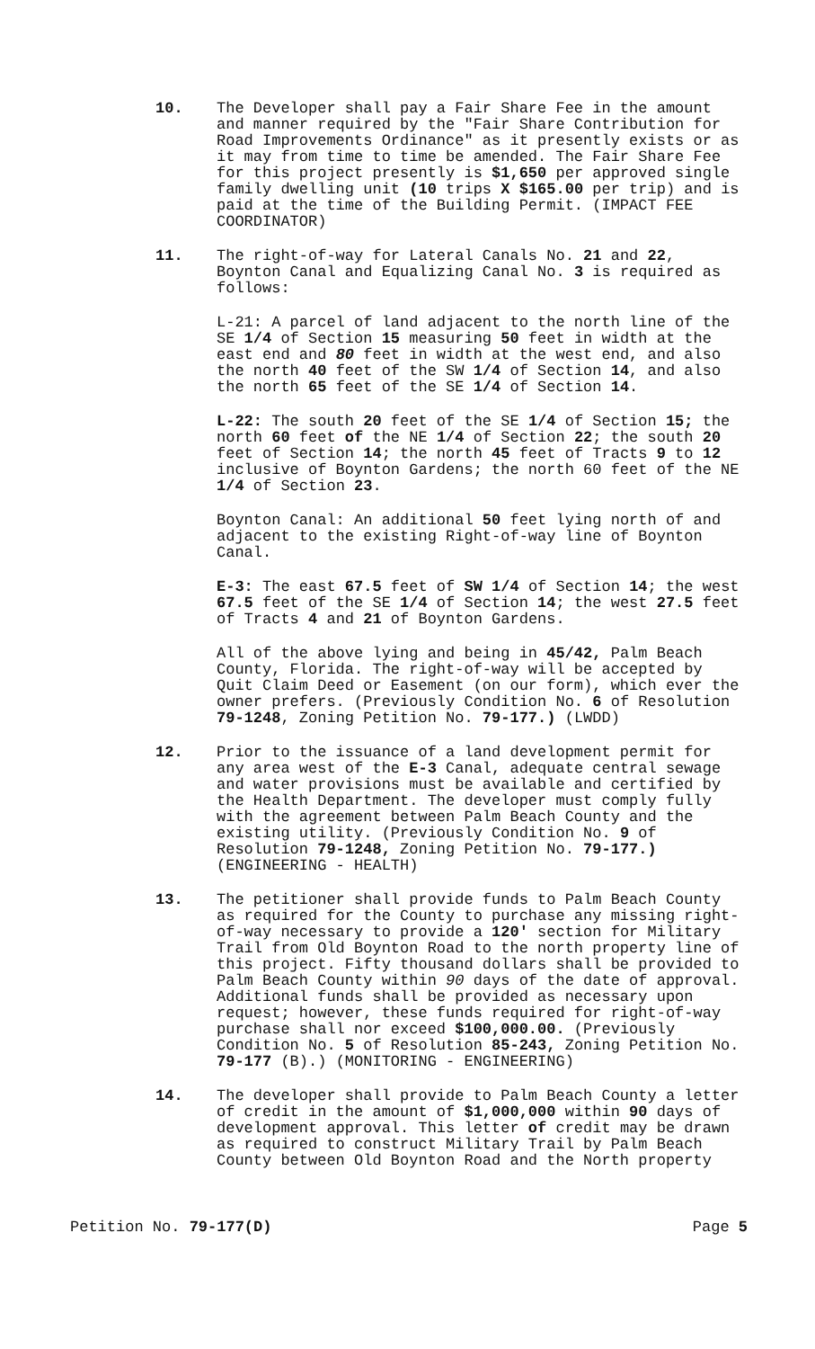10. The Developer shall pay a Fair Share Fee in the amount and manner required by the "Fair Share Contribution for Road Improvements Ordinance" as it presently exists or as it may from time to time be amended. The Fair Share Fee for this project presently is $1,650 per approved single family dwelling unit (10 trips X $165.00 per trip) and is paid at the time of the Building Permit. (IMPACT FEE COORDINATOR)
11. The right-of-way for Lateral Canals No. 21 and 22, Boynton Canal and Equalizing Canal No. 3 is required as follows:
L-21: A parcel of land adjacent to the north line of the SE 1/4 of Section 15 measuring 50 feet in width at the east end and 80 feet in width at the west end, and also the north 40 feet of the SW 1/4 of Section 14, and also the north 65 feet of the SE 1/4 of Section 14.
L-22: The south 20 feet of the SE 1/4 of Section 15; the north 60 feet of the NE 1/4 of Section 22; the south 20 feet of Section 14; the north 45 feet of Tracts 9 to 12 inclusive of Boynton Gardens; the north 60 feet of the NE 1/4 of Section 23.
Boynton Canal: An additional 50 feet lying north of and adjacent to the existing Right-of-way line of Boynton Canal.
E-3: The east 67.5 feet of SW 1/4 of Section 14; the west 67.5 feet of the SE 1/4 of Section 14; the west 27.5 feet of Tracts 4 and 21 of Boynton Gardens.
All of the above lying and being in 45/42, Palm Beach County, Florida. The right-of-way will be accepted by Quit Claim Deed or Easement (on our form), which ever the owner prefers. (Previously Condition No. 6 of Resolution 79-1248, Zoning Petition No. 79-177.) (LWDD)
12. Prior to the issuance of a land development permit for any area west of the E-3 Canal, adequate central sewage and water provisions must be available and certified by the Health Department. The developer must comply fully with the agreement between Palm Beach County and the existing utility. (Previously Condition No. 9 of Resolution 79-1248, Zoning Petition No. 79-177.) (ENGINEERING - HEALTH)
13. The petitioner shall provide funds to Palm Beach County as required for the County to purchase any missing right-of-way necessary to provide a 120' section for Military Trail from Old Boynton Road to the north property line of this project. Fifty thousand dollars shall be provided to Palm Beach County within 90 days of the date of approval. Additional funds shall be provided as necessary upon request; however, these funds required for right-of-way purchase shall nor exceed $100,000.00. (Previously Condition No. 5 of Resolution 85-243, Zoning Petition No. 79-177 (B).) (MONITORING - ENGINEERING)
14. The developer shall provide to Palm Beach County a letter of credit in the amount of $1,000,000 within 90 days of development approval. This letter of credit may be drawn as required to construct Military Trail by Palm Beach County between Old Boynton Road and the North property
Petition No. 79-177(D) Page 5